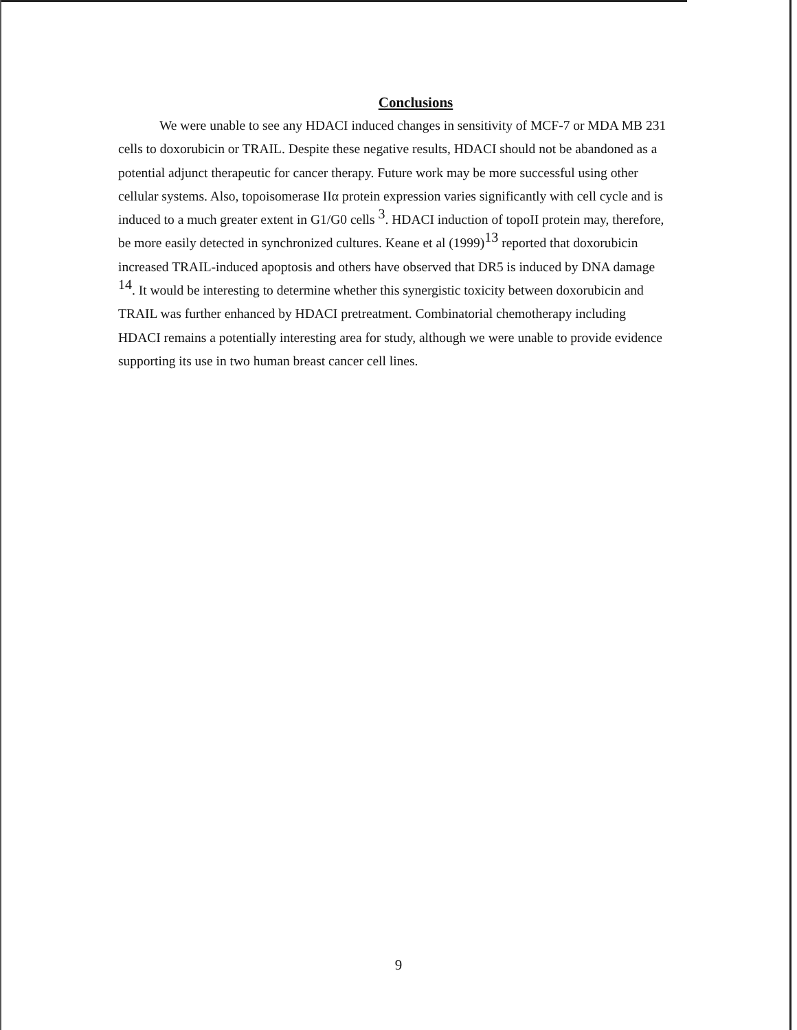Conclusions
We were unable to see any HDACI induced changes in sensitivity of MCF-7 or MDA MB 231 cells to doxorubicin or TRAIL. Despite these negative results, HDACI should not be abandoned as a potential adjunct therapeutic for cancer therapy. Future work may be more successful using other cellular systems. Also, topoisomerase IIα protein expression varies significantly with cell cycle and is induced to a much greater extent in G1/G0 cells <sup>3</sup>. HDACI induction of topoII protein may, therefore, be more easily detected in synchronized cultures. Keane et al (1999)<sup>13</sup> reported that doxorubicin increased TRAIL-induced apoptosis and others have observed that DR5 is induced by DNA damage <sup>14</sup>. It would be interesting to determine whether this synergistic toxicity between doxorubicin and TRAIL was further enhanced by HDACI pretreatment. Combinatorial chemotherapy including HDACI remains a potentially interesting area for study, although we were unable to provide evidence supporting its use in two human breast cancer cell lines.
9